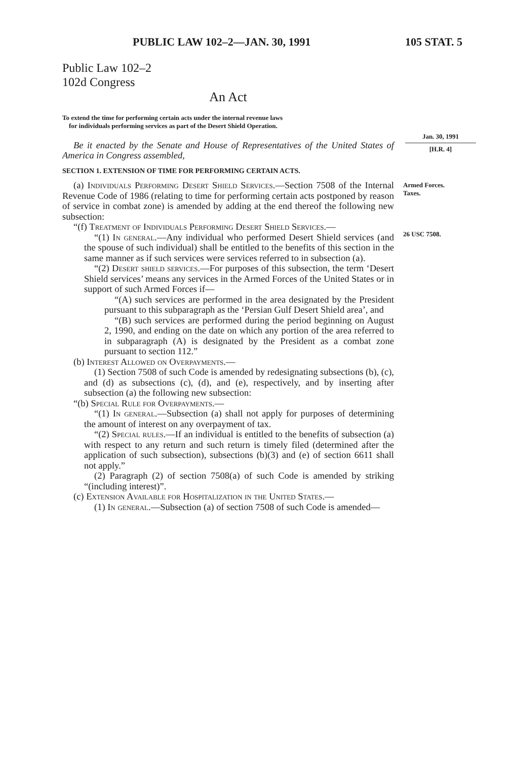PUBLIC LAW 102–2—JAN. 30, 1991 105 STAT. 5
Public Law 102–2
102d Congress
An Act
To extend the time for performing certain acts under the internal revenue laws
for individuals performing services as part of the Desert Shield Operation.
Be it enacted by the Senate and House of Representatives of the United States of America in Congress assembled,
SECTION 1. EXTENSION OF TIME FOR PERFORMING CERTAIN ACTS.
(a) Individuals Performing Desert Shield Services.—Section 7508 of the Internal Revenue Code of 1986 (relating to time for performing certain acts postponed by reason of service in combat zone) is amended by adding at the end thereof the following new subsection:
“(f) Treatment of Individuals Performing Desert Shield Services.—
“(1) In general.—Any individual who performed Desert Shield services (and the spouse of such individual) shall be entitled to the benefits of this section in the same manner as if such services were services referred to in subsection (a).
“(2) Desert shield services.—For purposes of this subsection, the term ‘Desert Shield services’ means any services in the Armed Forces of the United States or in support of such Armed Forces if—
“(A) such services are performed in the area designated by the President pursuant to this subparagraph as the ‘Persian Gulf Desert Shield area’, and
“(B) such services are performed during the period beginning on August 2, 1990, and ending on the date on which any portion of the area referred to in subparagraph (A) is designated by the President as a combat zone pursuant to section 112.”
(b) Interest Allowed on Overpayments.—
(1) Section 7508 of such Code is amended by redesignating subsections (b), (c), and (d) as subsections (c), (d), and (e), respectively, and by inserting after subsection (a) the following new subsection:
“(b) Special Rule for Overpayments.—
“(1) In general.—Subsection (a) shall not apply for purposes of determining the amount of interest on any overpayment of tax.
“(2) Special rules.—If an individual is entitled to the benefits of subsection (a) with respect to any return and such return is timely filed (determined after the application of such subsection), subsections (b)(3) and (e) of section 6611 shall not apply.”
(2) Paragraph (2) of section 7508(a) of such Code is amended by striking “(including interest)”.
(c) Extension Available for Hospitalization in the United States.—
(1) In general.—Subsection (a) of section 7508 of such Code is amended—
Jan. 30, 1991
[H.R. 4]
Armed Forces.
Taxes.
26 USC 7508.